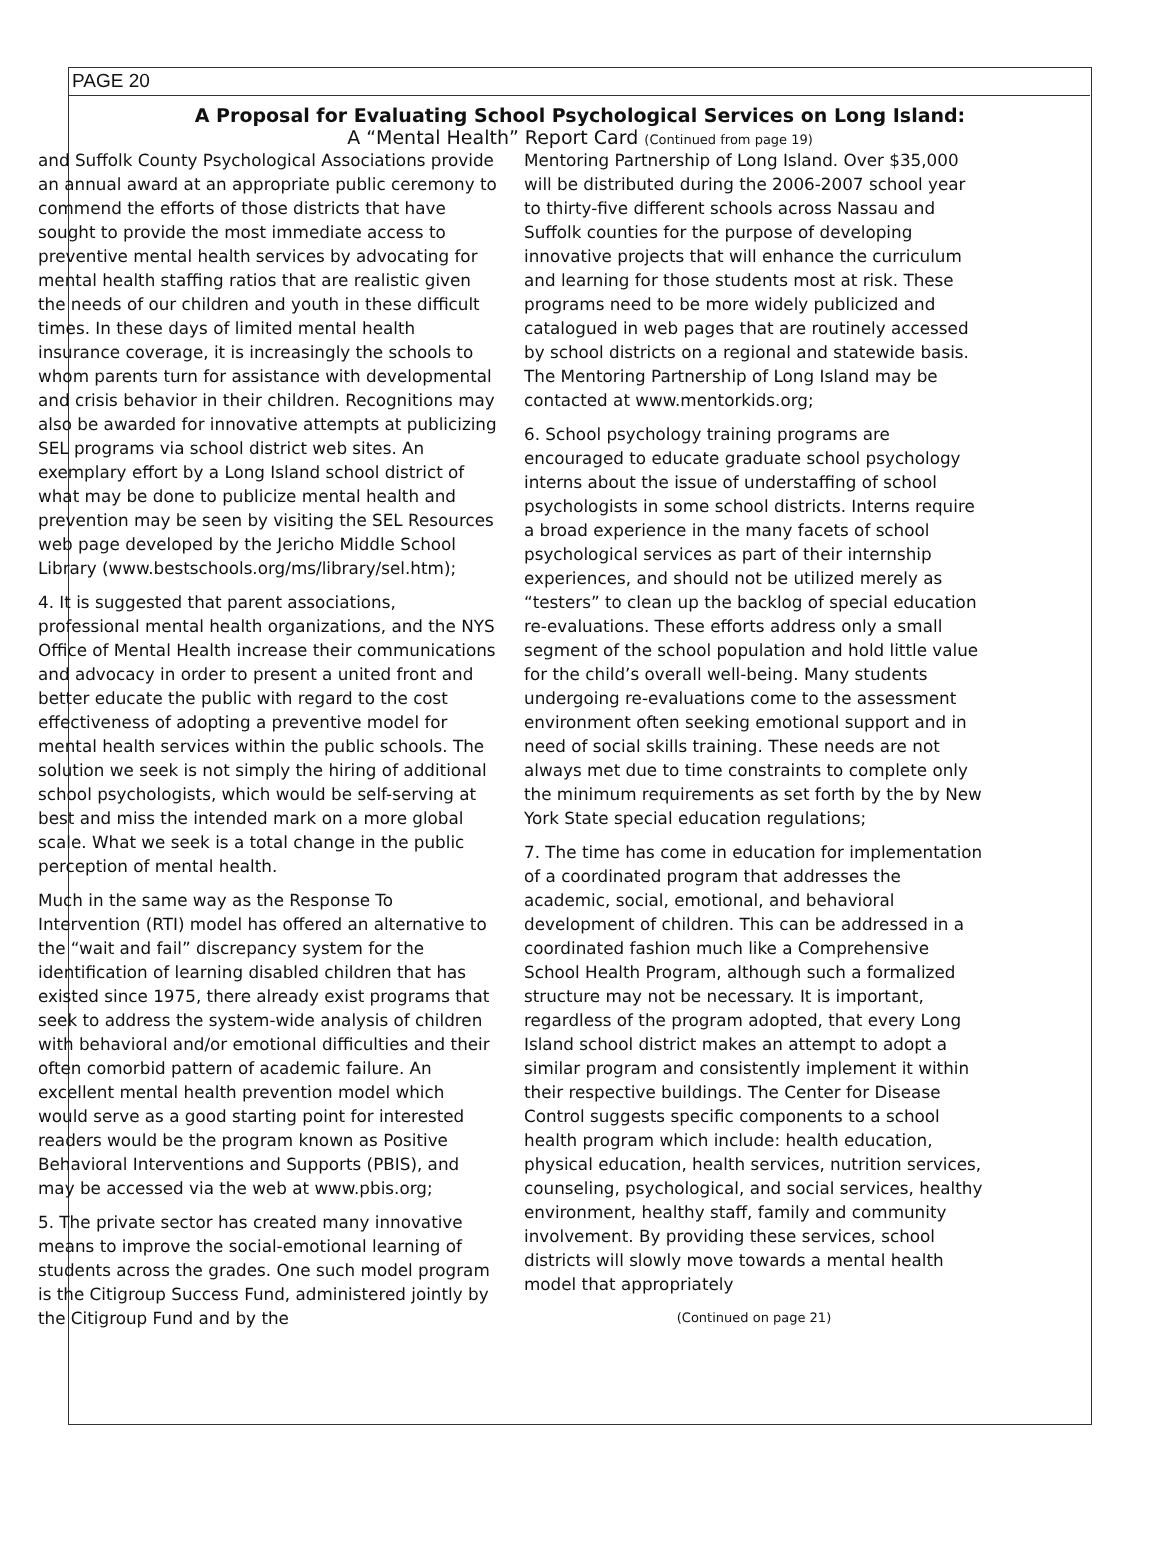PAGE 20
A Proposal for Evaluating School Psychological Services on Long Island:
A “Mental Health” Report Card (Continued from page 19)
and Suffolk County Psychological Associations provide an annual award at an appropriate public ceremony to commend the efforts of those districts that have sought to provide the most immediate access to preventive mental health services by advocating for mental health staffing ratios that are realistic given the needs of our children and youth in these difficult times. In these days of limited mental health insurance coverage, it is increasingly the schools to whom parents turn for assistance with developmental and crisis behavior in their children. Recognitions may also be awarded for innovative attempts at publicizing SEL programs via school district web sites. An exemplary effort by a Long Island school district of what may be done to publicize mental health and prevention may be seen by visiting the SEL Resources web page developed by the Jericho Middle School Library (www.bestschools.org/ms/library/sel.htm);
4. It is suggested that parent associations, professional mental health organizations, and the NYS Office of Mental Health increase their communications and advocacy in order to present a united front and better educate the public with regard to the cost effectiveness of adopting a preventive model for mental health services within the public schools. The solution we seek is not simply the hiring of additional school psychologists, which would be self-serving at best and miss the intended mark on a more global scale. What we seek is a total change in the public perception of mental health.
Much in the same way as the Response To Intervention (RTI) model has offered an alternative to the “wait and fail” discrepancy system for the identification of learning disabled children that has existed since 1975, there already exist programs that seek to address the system-wide analysis of children with behavioral and/or emotional difficulties and their often comorbid pattern of academic failure. An excellent mental health prevention model which would serve as a good starting point for interested readers would be the program known as Positive Behavioral Interventions and Supports (PBIS), and may be accessed via the web at www.pbis.org;
5. The private sector has created many innovative means to improve the social-emotional learning of students across the grades. One such model program is the Citigroup Success Fund, administered jointly by the Citigroup Fund and by the
Mentoring Partnership of Long Island. Over $35,000 will be distributed during the 2006-2007 school year to thirty-five different schools across Nassau and Suffolk counties for the purpose of developing innovative projects that will enhance the curriculum and learning for those students most at risk. These programs need to be more widely publicized and catalogued in web pages that are routinely accessed by school districts on a regional and statewide basis. The Mentoring Partnership of Long Island may be contacted at www.mentorkids.org;
6. School psychology training programs are encouraged to educate graduate school psychology interns about the issue of understaffing of school psychologists in some school districts. Interns require a broad experience in the many facets of school psychological services as part of their internship experiences, and should not be utilized merely as “testers” to clean up the backlog of special education re-evaluations. These efforts address only a small segment of the school population and hold little value for the child’s overall well-being. Many students undergoing re-evaluations come to the assessment environment often seeking emotional support and in need of social skills training. These needs are not always met due to time constraints to complete only the minimum requirements as set forth by the by New York State special education regulations;
7. The time has come in education for implementation of a coordinated program that addresses the academic, social, emotional, and behavioral development of children. This can be addressed in a coordinated fashion much like a Comprehensive School Health Program, although such a formalized structure may not be necessary. It is important, regardless of the program adopted, that every Long Island school district makes an attempt to adopt a similar program and consistently implement it within their respective buildings. The Center for Disease Control suggests specific components to a school health program which include: health education, physical education, health services, nutrition services, counseling, psychological, and social services, healthy environment, healthy staff, family and community involvement. By providing these services, school districts will slowly move towards a mental health model that appropriately
(Continued on page 21)